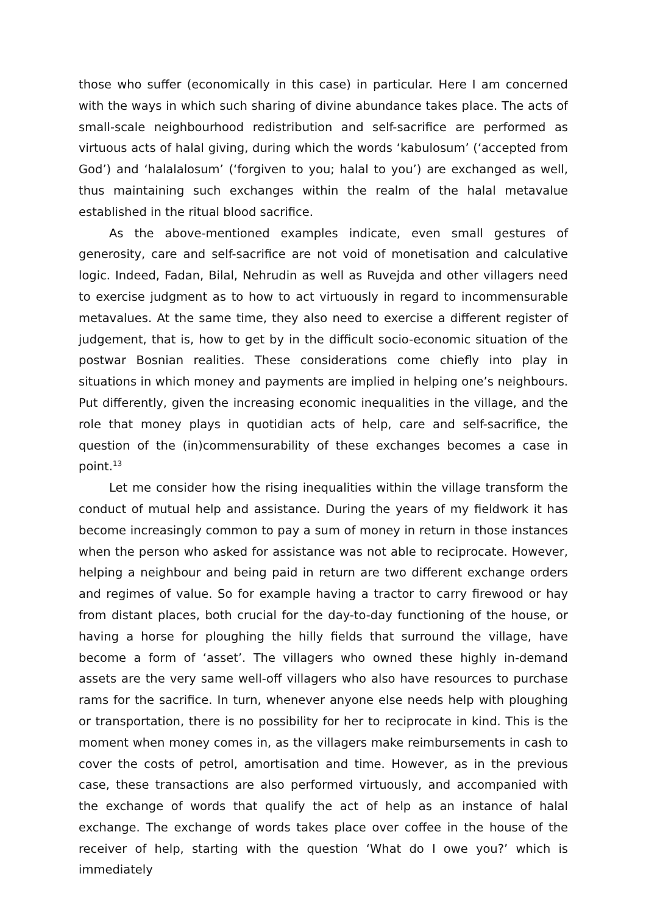those who suffer (economically in this case) in particular. Here I am concerned with the ways in which such sharing of divine abundance takes place. The acts of small-scale neighbourhood redistribution and self-sacrifice are performed as virtuous acts of halal giving, during which the words ‘kabulosum’ (‘accepted from God’) and ‘halalalosum’ (‘forgiven to you; halal to you’) are exchanged as well, thus maintaining such exchanges within the realm of the halal metavalue established in the ritual blood sacrifice.
As the above-mentioned examples indicate, even small gestures of generosity, care and self-sacrifice are not void of monetisation and calculative logic. Indeed, Fadan, Bilal, Nehrudin as well as Ruvejda and other villagers need to exercise judgment as to how to act virtuously in regard to incommensurable metavalues. At the same time, they also need to exercise a different register of judgement, that is, how to get by in the difficult socio-economic situation of the postwar Bosnian realities. These considerations come chiefly into play in situations in which money and payments are implied in helping one’s neighbours. Put differently, given the increasing economic inequalities in the village, and the role that money plays in quotidian acts of help, care and self-sacrifice, the question of the (in)commensurability of these exchanges becomes a case in point.<sup>13</sup>
Let me consider how the rising inequalities within the village transform the conduct of mutual help and assistance. During the years of my fieldwork it has become increasingly common to pay a sum of money in return in those instances when the person who asked for assistance was not able to reciprocate. However, helping a neighbour and being paid in return are two different exchange orders and regimes of value. So for example having a tractor to carry firewood or hay from distant places, both crucial for the day-to-day functioning of the house, or having a horse for ploughing the hilly fields that surround the village, have become a form of ‘asset’. The villagers who owned these highly in-demand assets are the very same well-off villagers who also have resources to purchase rams for the sacrifice. In turn, whenever anyone else needs help with ploughing or transportation, there is no possibility for her to reciprocate in kind. This is the moment when money comes in, as the villagers make reimbursements in cash to cover the costs of petrol, amortisation and time. However, as in the previous case, these transactions are also performed virtuously, and accompanied with the exchange of words that qualify the act of help as an instance of halal exchange. The exchange of words takes place over coffee in the house of the receiver of help, starting with the question ‘What do I owe you?’ which is immediately